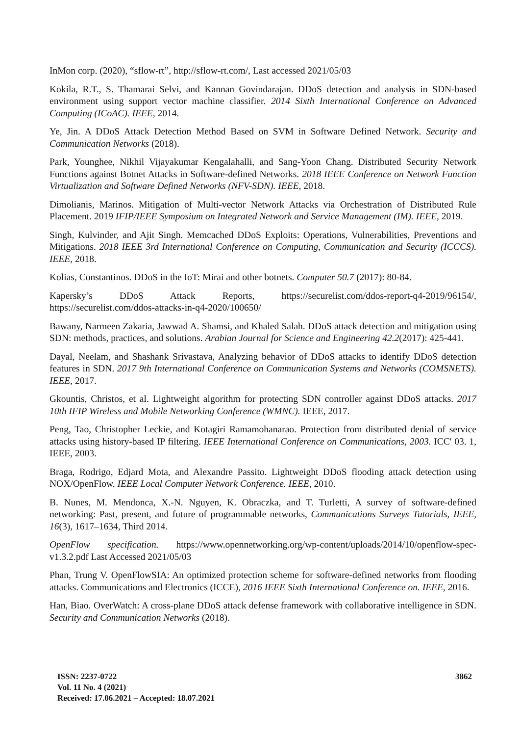InMon corp. (2020), “sflow-rt”, http://sflow-rt.com/, Last accessed 2021/05/03
Kokila, R.T., S. Thamarai Selvi, and Kannan Govindarajan. DDoS detection and analysis in SDN-based environment using support vector machine classifier. 2014 Sixth International Conference on Advanced Computing (ICoAC). IEEE, 2014.
Ye, Jin. A DDoS Attack Detection Method Based on SVM in Software Defined Network. Security and Communication Networks (2018).
Park, Younghee, Nikhil Vijayakumar Kengalahalli, and Sang-Yoon Chang. Distributed Security Network Functions against Botnet Attacks in Software-defined Networks. 2018 IEEE Conference on Network Function Virtualization and Software Defined Networks (NFV-SDN). IEEE, 2018.
Dimolianis, Marinos. Mitigation of Multi-vector Network Attacks via Orchestration of Distributed Rule Placement. 2019 IFIP/IEEE Symposium on Integrated Network and Service Management (IM). IEEE, 2019.
Singh, Kulvinder, and Ajit Singh. Memcached DDoS Exploits: Operations, Vulnerabilities, Preventions and Mitigations. 2018 IEEE 3rd International Conference on Computing, Communication and Security (ICCCS). IEEE, 2018.
Kolias, Constantinos. DDoS in the IoT: Mirai and other botnets. Computer 50.7 (2017): 80-84.
Kapersky’s DDoS Attack Reports, https://securelist.com/ddos-report-q4-2019/96154/, https://securelist.com/ddos-attacks-in-q4-2020/100650/
Bawany, Narmeen Zakaria, Jawwad A. Shamsi, and Khaled Salah. DDoS attack detection and mitigation using SDN: methods, practices, and solutions. Arabian Journal for Science and Engineering 42.2(2017): 425-441.
Dayal, Neelam, and Shashank Srivastava, Analyzing behavior of DDoS attacks to identify DDoS detection features in SDN. 2017 9th International Conference on Communication Systems and Networks (COMSNETS). IEEE, 2017.
Gkountis, Christos, et al. Lightweight algorithm for protecting SDN controller against DDoS attacks. 2017 10th IFIP Wireless and Mobile Networking Conference (WMNC). IEEE, 2017.
Peng, Tao, Christopher Leckie, and Kotagiri Ramamohanarao. Protection from distributed denial of service attacks using history-based IP filtering. IEEE International Conference on Communications, 2003. ICC' 03. 1, IEEE, 2003.
Braga, Rodrigo, Edjard Mota, and Alexandre Passito. Lightweight DDoS flooding attack detection using NOX/OpenFlow. IEEE Local Computer Network Conference. IEEE, 2010.
B. Nunes, M. Mendonca, X.-N. Nguyen, K. Obraczka, and T. Turletti, A survey of software-defined networking: Past, present, and future of programmable networks, Communications Surveys Tutorials, IEEE, 16(3), 1617–1634, Third 2014.
OpenFlow specification. https://www.opennetworking.org/wp-content/uploads/2014/10/openflow-spec-v1.3.2.pdf Last Accessed 2021/05/03
Phan, Trung V. OpenFlowSIA: An optimized protection scheme for software-defined networks from flooding attacks. Communications and Electronics (ICCE), 2016 IEEE Sixth International Conference on. IEEE, 2016.
Han, Biao. OverWatch: A cross-plane DDoS attack defense framework with collaborative intelligence in SDN. Security and Communication Networks (2018).
ISSN: 2237-0722
Vol. 11 No. 4 (2021)
Received: 17.06.2021 – Accepted: 18.07.2021
3862